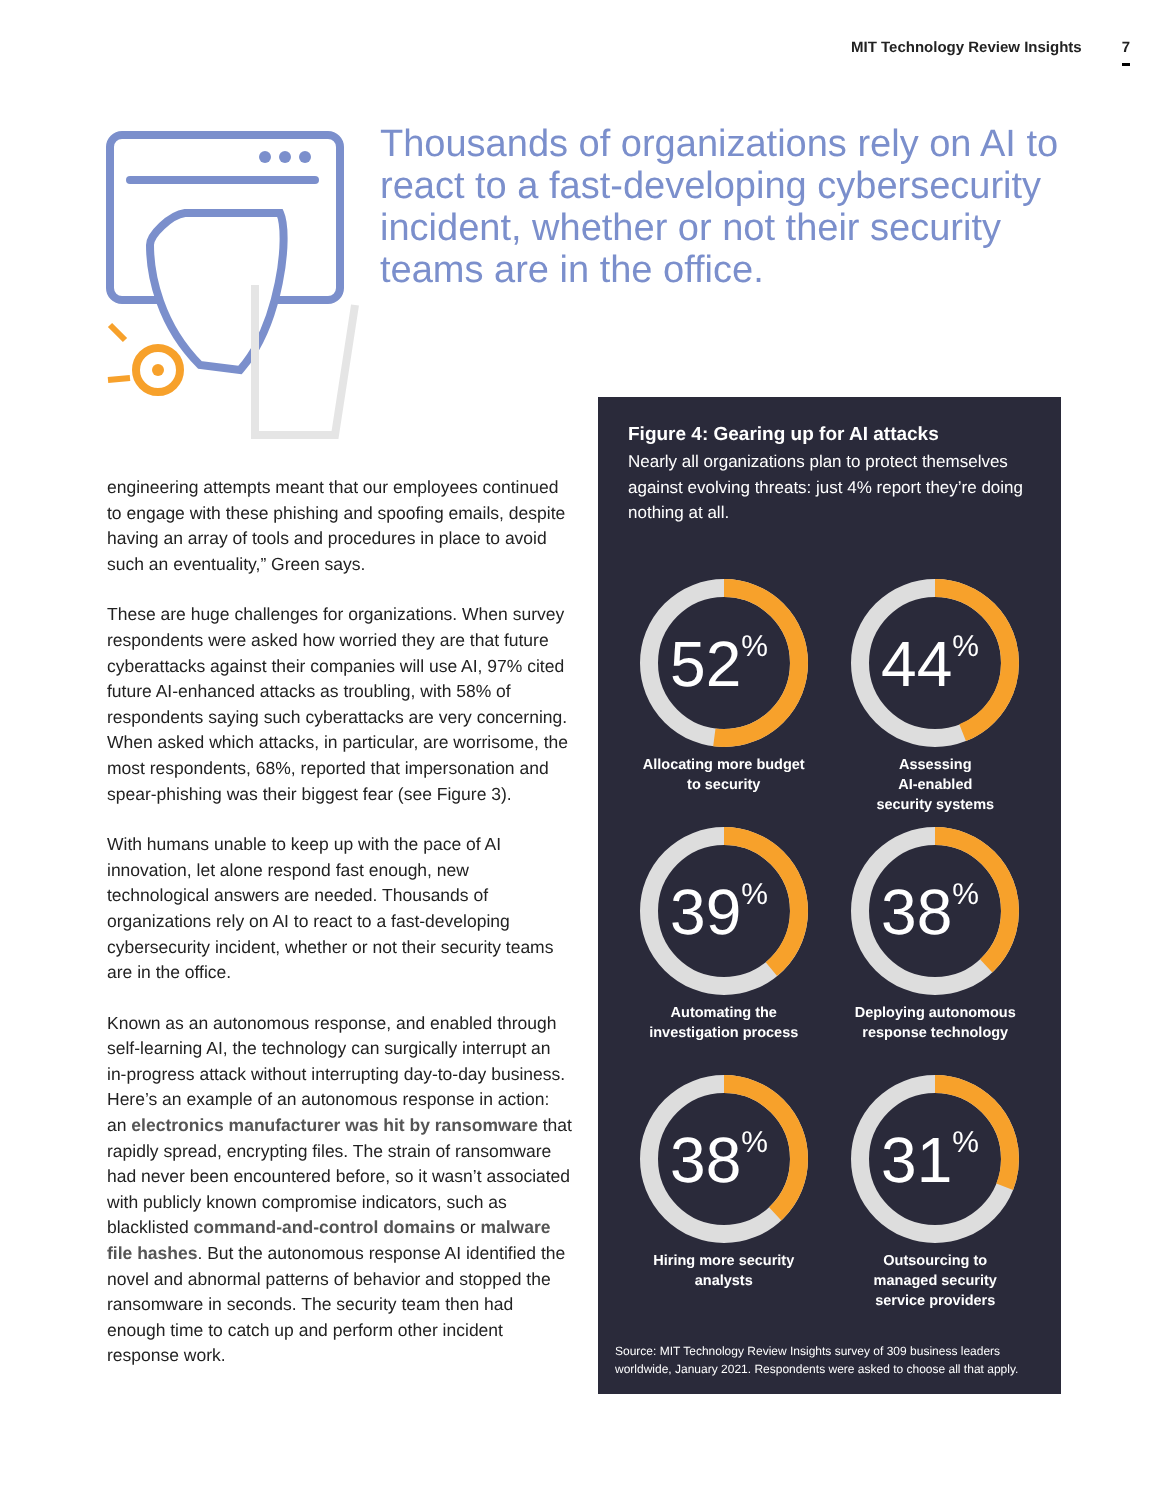MIT Technology Review Insights 7
Thousands of organizations rely on AI to react to a fast-developing cybersecurity incident, whether or not their security teams are in the office.
engineering attempts meant that our employees continued to engage with these phishing and spoofing emails, despite having an array of tools and procedures in place to avoid such an eventuality,” Green says.
These are huge challenges for organizations. When survey respondents were asked how worried they are that future cyberattacks against their companies will use AI, 97% cited future AI-enhanced attacks as troubling, with 58% of respondents saying such cyberattacks are very concerning. When asked which attacks, in particular, are worrisome, the most respondents, 68%, reported that impersonation and spear-phishing was their biggest fear (see Figure 3).
With humans unable to keep up with the pace of AI innovation, let alone respond fast enough, new technological answers are needed. Thousands of organizations rely on AI to react to a fast-developing cybersecurity incident, whether or not their security teams are in the office.
Known as an autonomous response, and enabled through self-learning AI, the technology can surgically interrupt an in-progress attack without interrupting day-to-day business. Here’s an example of an autonomous response in action: an electronics manufacturer was hit by ransomware that rapidly spread, encrypting files. The strain of ransomware had never been encountered before, so it wasn’t associated with publicly known compromise indicators, such as blacklisted command-and-control domains or malware file hashes. But the autonomous response AI identified the novel and abnormal patterns of behavior and stopped the ransomware in seconds. The security team then had enough time to catch up and perform other incident response work.
Figure 4: Gearing up for AI attacks
Nearly all organizations plan to protect themselves against evolving threats: just 4% report they’re doing nothing at all.
52%
Allocating more budget
to security
44%
Assessing
AI-enabled
security systems
39%
Automating the
investigation process
38%
Deploying autonomous
response technology
38%
Hiring more security
analysts
31%
Outsourcing to
managed security
service providers
Source: MIT Technology Review Insights survey of 309 business leaders worldwide, January 2021. Respondents were asked to choose all that apply.